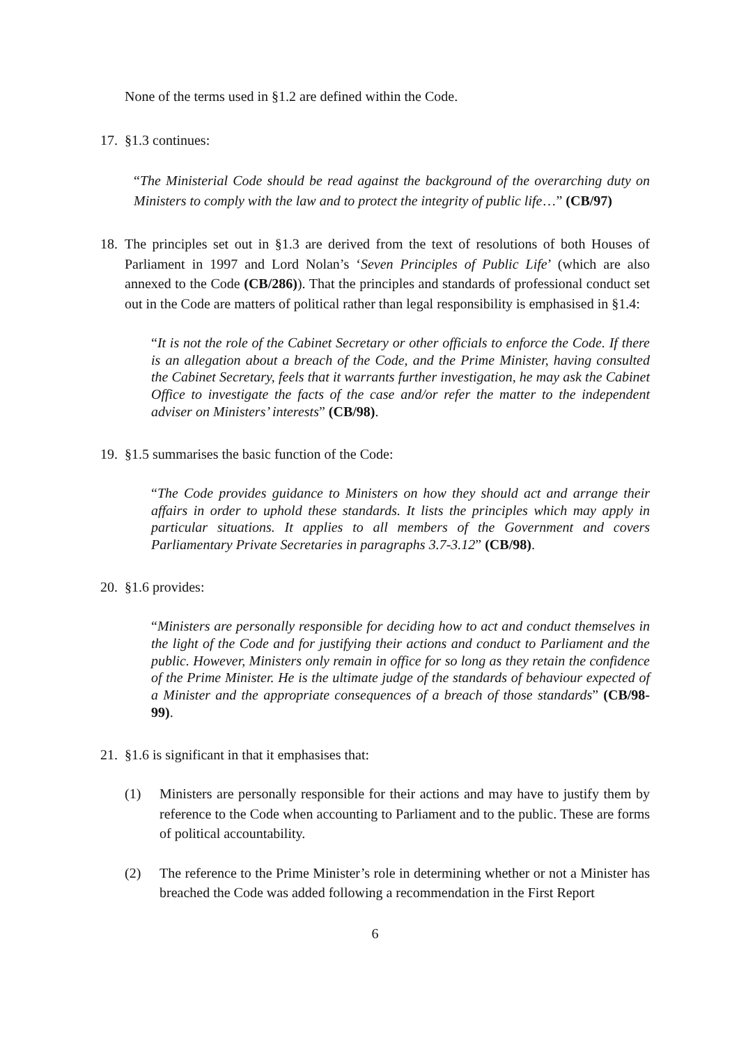None of the terms used in §1.2 are defined within the Code.
17. §1.3 continues:
“The Ministerial Code should be read against the background of the overarching duty on Ministers to comply with the law and to protect the integrity of public life…” (CB/97)
18. The principles set out in §1.3 are derived from the text of resolutions of both Houses of Parliament in 1997 and Lord Nolan’s ‘Seven Principles of Public Life’ (which are also annexed to the Code (CB/286)). That the principles and standards of professional conduct set out in the Code are matters of political rather than legal responsibility is emphasised in §1.4:
“It is not the role of the Cabinet Secretary or other officials to enforce the Code. If there is an allegation about a breach of the Code, and the Prime Minister, having consulted the Cabinet Secretary, feels that it warrants further investigation, he may ask the Cabinet Office to investigate the facts of the case and/or refer the matter to the independent adviser on Ministers’ interests” (CB/98).
19. §1.5 summarises the basic function of the Code:
“The Code provides guidance to Ministers on how they should act and arrange their affairs in order to uphold these standards. It lists the principles which may apply in particular situations. It applies to all members of the Government and covers Parliamentary Private Secretaries in paragraphs 3.7-3.12” (CB/98).
20. §1.6 provides:
“Ministers are personally responsible for deciding how to act and conduct themselves in the light of the Code and for justifying their actions and conduct to Parliament and the public. However, Ministers only remain in office for so long as they retain the confidence of the Prime Minister. He is the ultimate judge of the standards of behaviour expected of a Minister and the appropriate consequences of a breach of those standards” (CB/98-99).
21. §1.6 is significant in that it emphasises that:
(1) Ministers are personally responsible for their actions and may have to justify them by reference to the Code when accounting to Parliament and to the public. These are forms of political accountability.
(2) The reference to the Prime Minister’s role in determining whether or not a Minister has breached the Code was added following a recommendation in the First Report
6